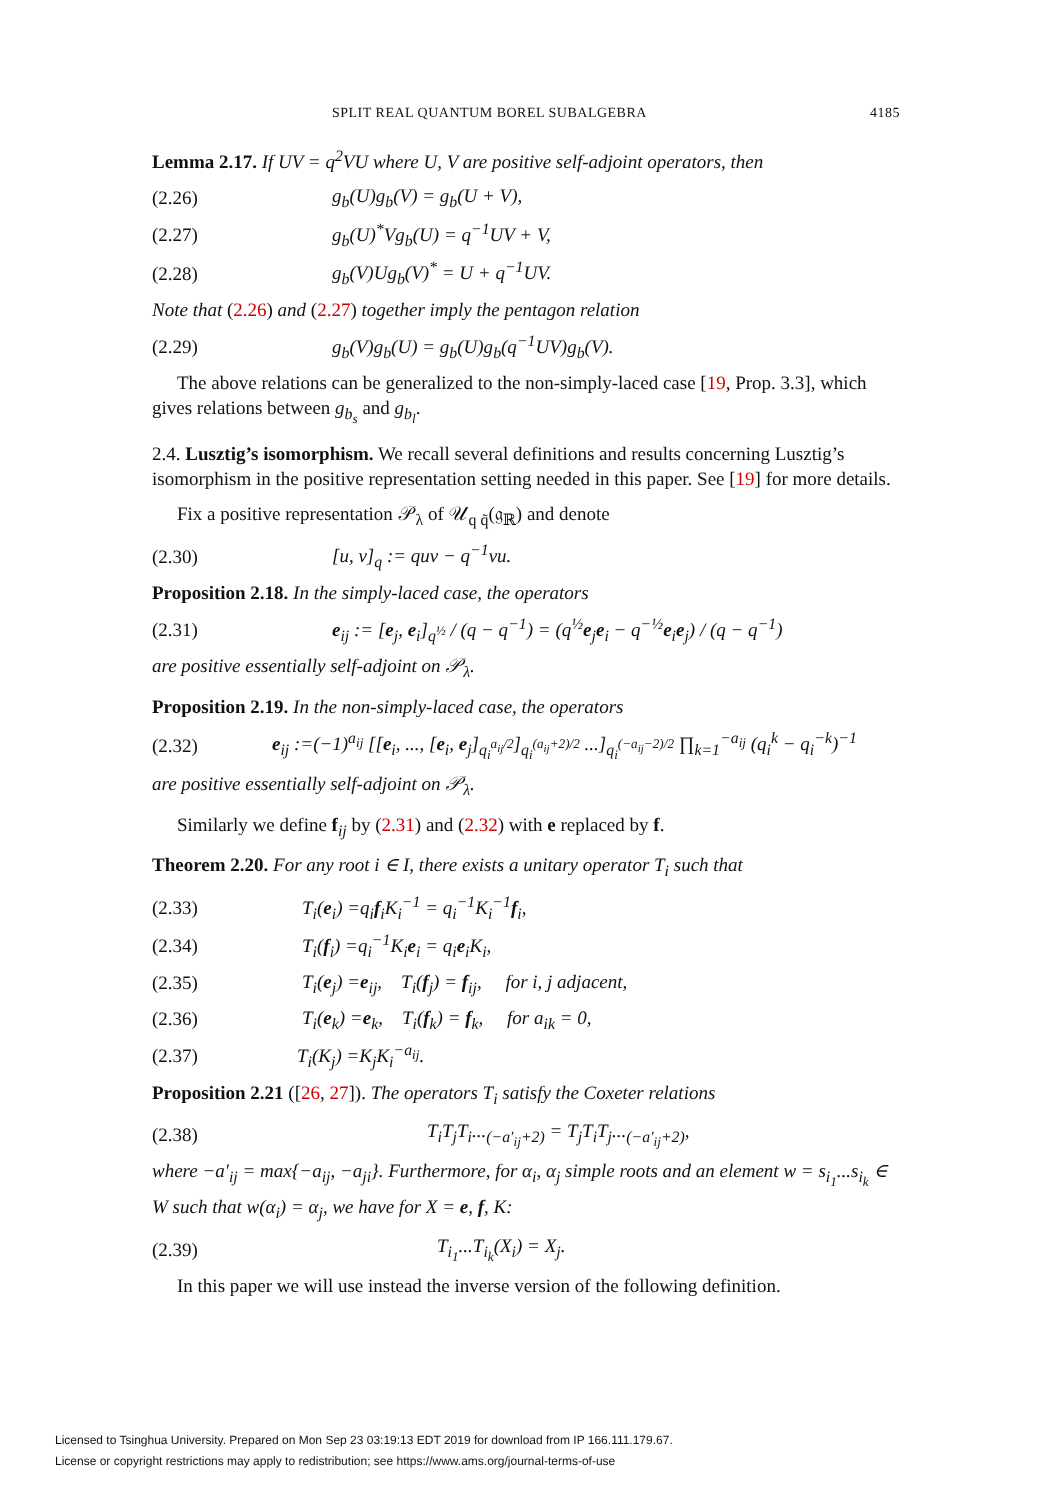SPLIT REAL QUANTUM BOREL SUBALGEBRA 4185
Lemma 2.17. If UV = q<sup>2</sup>VU where U, V are positive self-adjoint operators, then
(2.26) g<sub>b</sub>(U)g<sub>b</sub>(V) = g<sub>b</sub>(U + V),
(2.27) g<sub>b</sub>(U)<sup>*</sup>Vg<sub>b</sub>(U) = q<sup>−1</sup>UV + V,
(2.28) g<sub>b</sub>(V)Ug<sub>b</sub>(V)<sup>*</sup> = U + q<sup>−1</sup>UV.
Note that (2.26) and (2.27) together imply the pentagon relation
(2.29) g<sub>b</sub>(V)g<sub>b</sub>(U) = g<sub>b</sub>(U)g<sub>b</sub>(q<sup>−1</sup>UV)g<sub>b</sub>(V).
The above relations can be generalized to the non-simply-laced case [19, Prop. 3.3], which gives relations between g<sub>b<sub>s</sub></sub> and g<sub>b<sub>l</sub></sub>.
2.4. Lusztig’s isomorphism. We recall several definitions and results concerning Lusztig’s isomorphism in the positive representation setting needed in this paper. See [19] for more details.
Fix a positive representation 𝒫<sub>λ</sub> of 𝒰<sub>q q̃</sub>(𝔤<sub>ℝ</sub>) and denote
(2.30) [u, v]<sub>q</sub> := quv − q<sup>−1</sup>vu.
Proposition 2.18. In the simply-laced case, the operators
(2.31) e<sub>ij</sub> := [e<sub>j</sub>, e<sub>i</sub>]<sub>q<sup>½</sup></sub> / (q − q<sup>−1</sup>) = (q<sup>½</sup>e<sub>j</sub>e<sub>i</sub> − q<sup>−½</sup>e<sub>i</sub>e<sub>j</sub>) / (q − q<sup>−1</sup>)
are positive essentially self-adjoint on 𝒫<sub>λ</sub>.
Proposition 2.19. In the non-simply-laced case, the operators
(2.32) e<sub>ij</sub> :=(−1)<sup>a<sub>ij</sub></sup> [[e<sub>i</sub>, ..., [e<sub>i</sub>, e<sub>j</sub>]<sub>q<sub>i</sub><sup>a<sub>ij</sub>/2</sup></sub>]<sub>q<sub>i</sub><sup>(a<sub>ij</sub>+2)/2</sup></sub> ...]<sub>q<sub>i</sub><sup>(−a<sub>ij</sub>−2)/2</sup></sub> ∏<sub>k=1</sub><sup>−a<sub>ij</sub></sup> (q<sub>i</sub><sup>k</sup> − q<sub>i</sub><sup>−k</sup>)<sup>−1</sup>
are positive essentially self-adjoint on 𝒫<sub>λ</sub>.
Similarly we define f<sub>ij</sub> by (2.31) and (2.32) with e replaced by f.
Theorem 2.20. For any root i ∈ I, there exists a unitary operator T<sub>i</sub> such that
(2.33) T<sub>i</sub>(e<sub>i</sub>) =q<sub>i</sub>f<sub>i</sub>K<sub>i</sub><sup>−1</sup> = q<sub>i</sub><sup>−1</sup>K<sub>i</sub><sup>−1</sup>f<sub>i</sub>,
(2.34) T<sub>i</sub>(f<sub>i</sub>) =q<sub>i</sub><sup>−1</sup>K<sub>i</sub>e<sub>i</sub> = q<sub>i</sub>e<sub>i</sub>K<sub>i</sub>,
(2.35) T<sub>i</sub>(e<sub>j</sub>) =e<sub>ij</sub>, T<sub>i</sub>(f<sub>j</sub>) = f<sub>ij</sub>, for i, j adjacent,
(2.36) T<sub>i</sub>(e<sub>k</sub>) =e<sub>k</sub>, T<sub>i</sub>(f<sub>k</sub>) = f<sub>k</sub>, for a<sub>ik</sub> = 0,
(2.37) T<sub>i</sub>(K<sub>j</sub>) =K<sub>j</sub>K<sub>i</sub><sup>−a<sub>ij</sub></sup>.
Proposition 2.21 ([26, 27]). The operators T<sub>i</sub> satisfy the Coxeter relations
(2.38) T<sub>i</sub>T<sub>j</sub>T<sub>i</sub>...<sub>(−a′<sub>ij</sub>+2)</sub> = T<sub>j</sub>T<sub>i</sub>T<sub>j</sub>...<sub>(−a′<sub>ij</sub>+2)</sub>,
where −a′<sub>ij</sub> = max{−a<sub>ij</sub>, −a<sub>ji</sub>}. Furthermore, for α<sub>i</sub>, α<sub>j</sub> simple roots and an element w = s<sub>i<sub>1</sub></sub>...s<sub>i<sub>k</sub></sub> ∈ W such that w(α<sub>i</sub>) = α<sub>j</sub>, we have for X = e, f, K:
(2.39) T<sub>i<sub>1</sub></sub>...T<sub>i<sub>k</sub></sub>(X<sub>i</sub>) = X<sub>j</sub>.
In this paper we will use instead the inverse version of the following definition.
Licensed to Tsinghua University. Prepared on Mon Sep 23 03:19:13 EDT 2019 for download from IP 166.111.179.67.
License or copyright restrictions may apply to redistribution; see https://www.ams.org/journal-terms-of-use